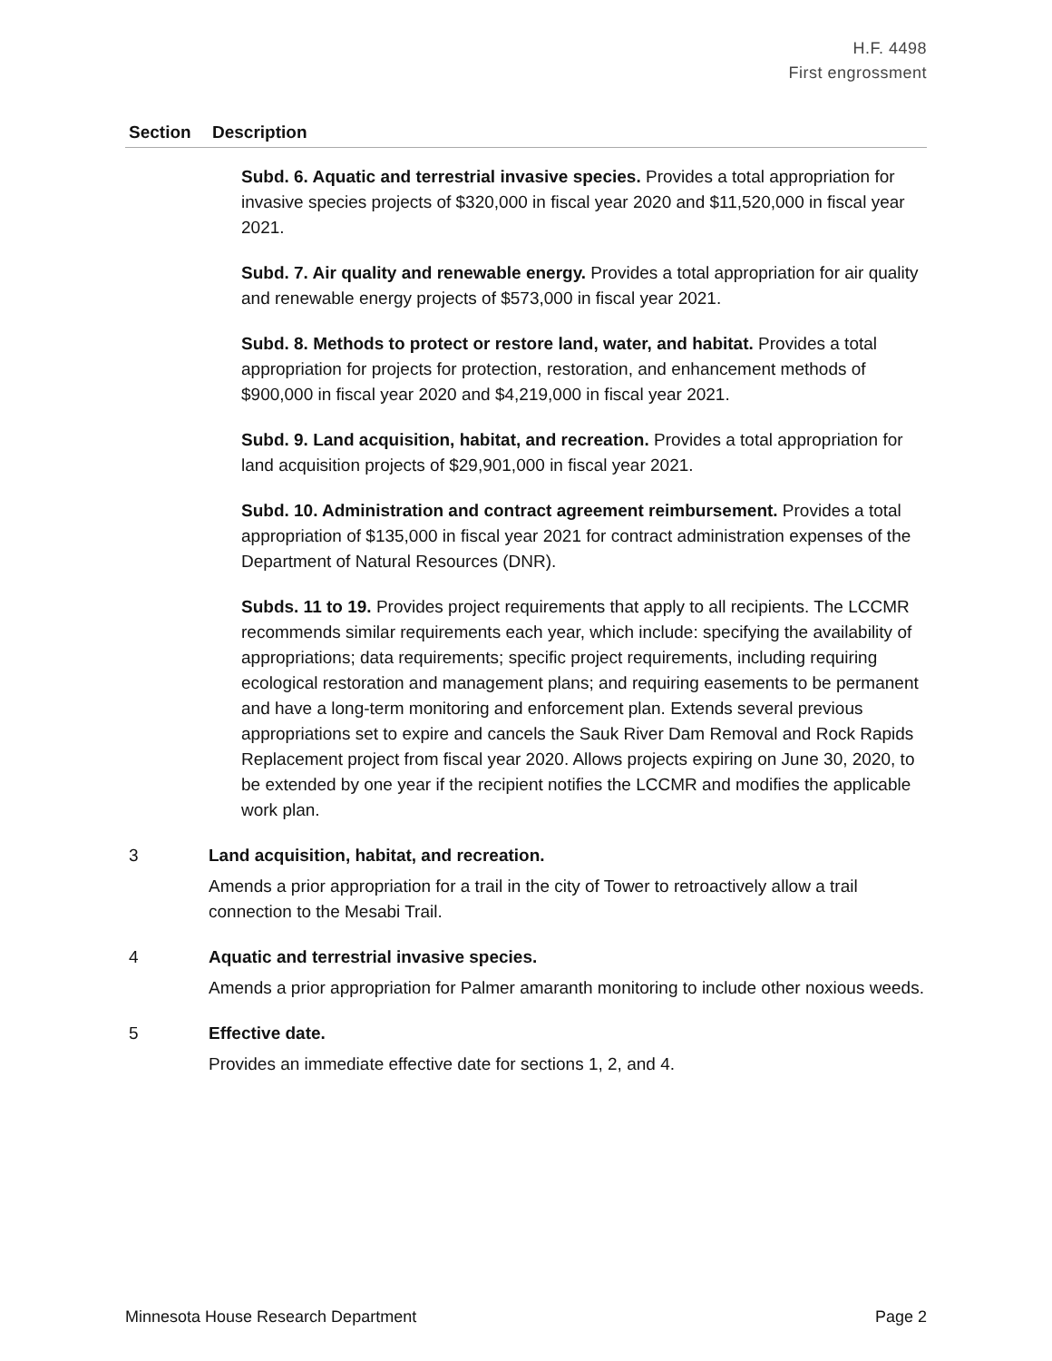H.F. 4498
First engrossment
| Section | Description |
| --- | --- |
| | Subd. 6. Aquatic and terrestrial invasive species. Provides a total appropriation for invasive species projects of $320,000 in fiscal year 2020 and $11,520,000 in fiscal year 2021. Subd. 7. Air quality and renewable energy. Provides a total appropriation for air quality and renewable energy projects of $573,000 in fiscal year 2021. Subd. 8. Methods to protect or restore land, water, and habitat. Provides a total appropriation for projects for protection, restoration, and enhancement methods of $900,000 in fiscal year 2020 and $4,219,000 in fiscal year 2021. Subd. 9. Land acquisition, habitat, and recreation. Provides a total appropriation for land acquisition projects of $29,901,000 in fiscal year 2021. Subd. 10. Administration and contract agreement reimbursement. Provides a total appropriation of $135,000 in fiscal year 2021 for contract administration expenses of the Department of Natural Resources (DNR). Subds. 11 to 19. Provides project requirements that apply to all recipients. The LCCMR recommends similar requirements each year, which include: specifying the availability of appropriations; data requirements; specific project requirements, including requiring ecological restoration and management plans; and requiring easements to be permanent and have a long-term monitoring and enforcement plan. Extends several previous appropriations set to expire and cancels the Sauk River Dam Removal and Rock Rapids Replacement project from fiscal year 2020. Allows projects expiring on June 30, 2020, to be extended by one year if the recipient notifies the LCCMR and modifies the applicable work plan. |
| 3 | Land acquisition, habitat, and recreation. Amends a prior appropriation for a trail in the city of Tower to retroactively allow a trail connection to the Mesabi Trail. |
| 4 | Aquatic and terrestrial invasive species. Amends a prior appropriation for Palmer amaranth monitoring to include other noxious weeds. |
| 5 | Effective date. Provides an immediate effective date for sections 1, 2, and 4. |
Minnesota House Research Department Page 2